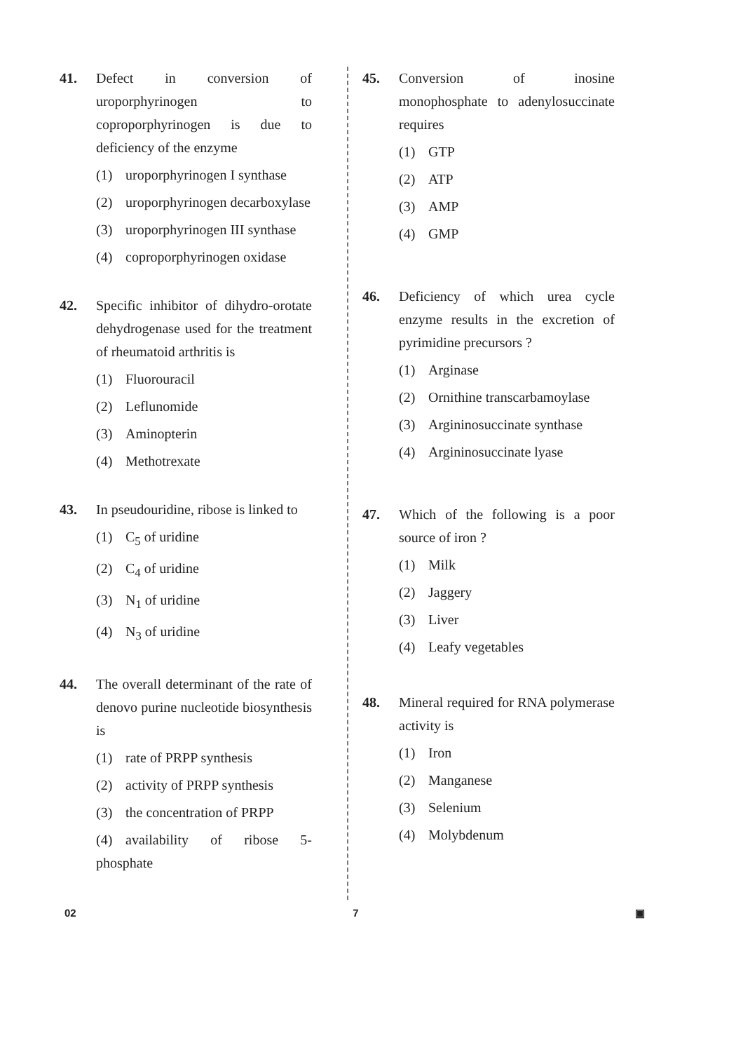41. Defect in conversion of uroporphyrinogen to coproporphyrinogen is due to deficiency of the enzyme
(1) uroporphyrinogen I synthase
(2) uroporphyrinogen decarboxylase
(3) uroporphyrinogen III synthase
(4) coproporphyrinogen oxidase
42. Specific inhibitor of dihydro-orotate dehydrogenase used for the treatment of rheumatoid arthritis is
(1) Fluorouracil
(2) Leflunomide
(3) Aminopterin
(4) Methotrexate
43. In pseudouridine, ribose is linked to
(1) C<sub>5</sub> of uridine
(2) C<sub>4</sub> of uridine
(3) N<sub>1</sub> of uridine
(4) N<sub>3</sub> of uridine
44. The overall determinant of the rate of denovo purine nucleotide biosynthesis is
(1) rate of PRPP synthesis
(2) activity of PRPP synthesis
(3) the concentration of PRPP
(4) availability of ribose 5-phosphate
45. Conversion of inosine monophosphate to adenylosuccinate requires
(1) GTP
(2) ATP
(3) AMP
(4) GMP
46. Deficiency of which urea cycle enzyme results in the excretion of pyrimidine precursors ?
(1) Arginase
(2) Ornithine transcarbamoylase
(3) Argininosuccinate synthase
(4) Argininosuccinate lyase
47. Which of the following is a poor source of iron ?
(1) Milk
(2) Jaggery
(3) Liver
(4) Leafy vegetables
48. Mineral required for RNA polymerase activity is
(1) Iron
(2) Manganese
(3) Selenium
(4) Molybdenum
02 7 ▣